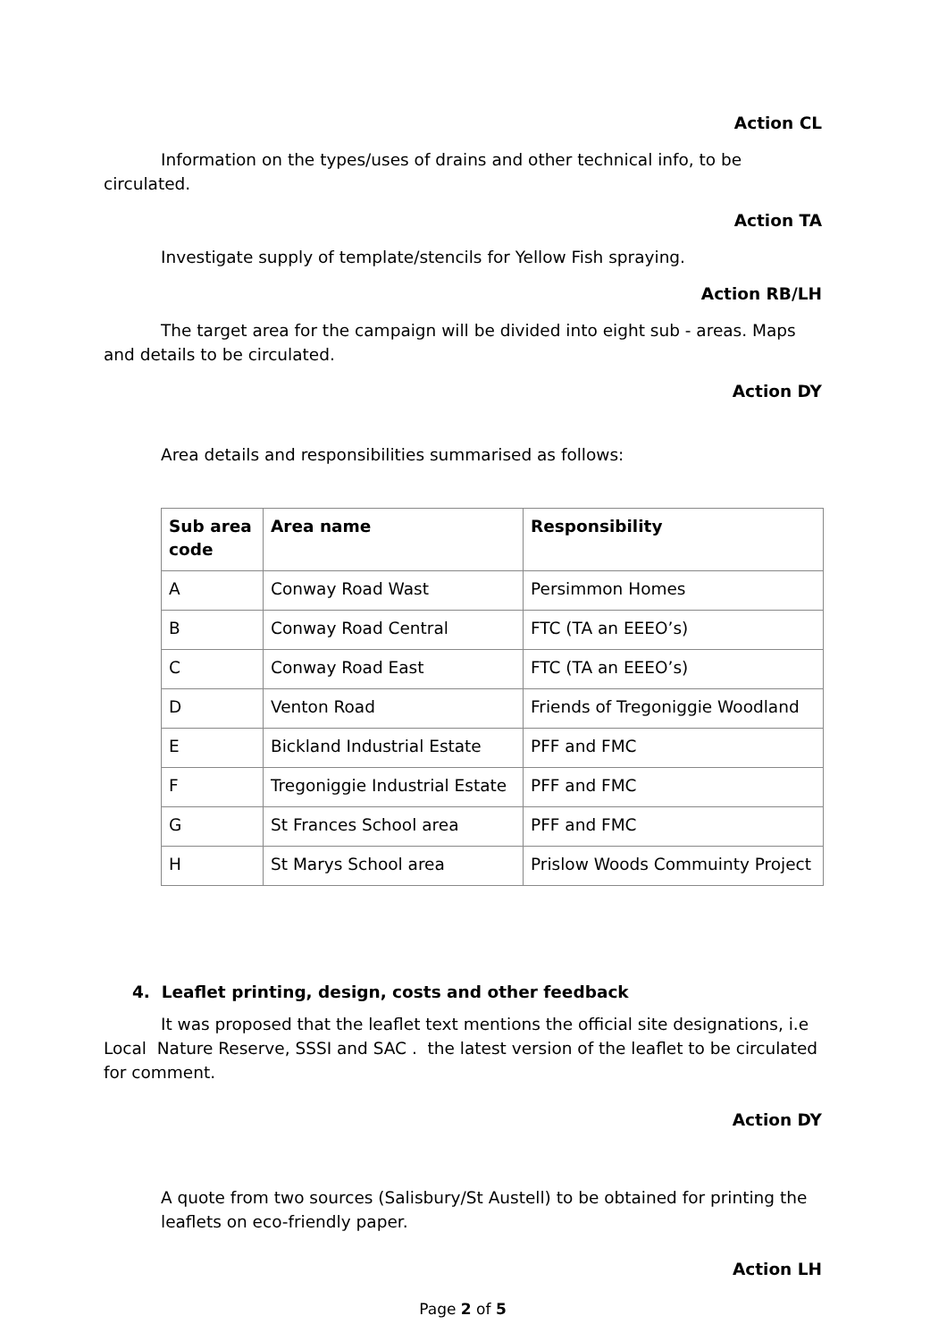Action CL
Information on the types/uses of drains and other technical info, to be circulated.
Action TA
Investigate supply of template/stencils for Yellow Fish spraying.
Action RB/LH
The target area for the campaign will be divided into eight sub - areas. Maps and details to be circulated.
Action DY
Area details and responsibilities summarised as follows:
| Sub area code | Area name | Responsibility |
| --- | --- | --- |
| A | Conway Road Wast | Persimmon Homes |
| B | Conway Road Central | FTC (TA an EEEO’s) |
| C | Conway Road East | FTC (TA an EEEO’s) |
| D | Venton Road | Friends of Tregoniggie Woodland |
| E | Bickland Industrial Estate | PFF and FMC |
| F | Tregoniggie Industrial Estate | PFF and FMC |
| G | St Frances School area | PFF and FMC |
| H | St Marys School area | Prislow Woods Commuinty Project |
4. Leaflet printing, design, costs and other feedback
It was proposed that the leaflet text mentions the official site designations, i.e Local Nature Reserve, SSSI and SAC . the latest version of the leaflet to be circulated for comment.
Action DY
A quote from two sources (Salisbury/St Austell) to be obtained for printing the leaflets on eco-friendly paper.
Action LH
Page 2 of 5